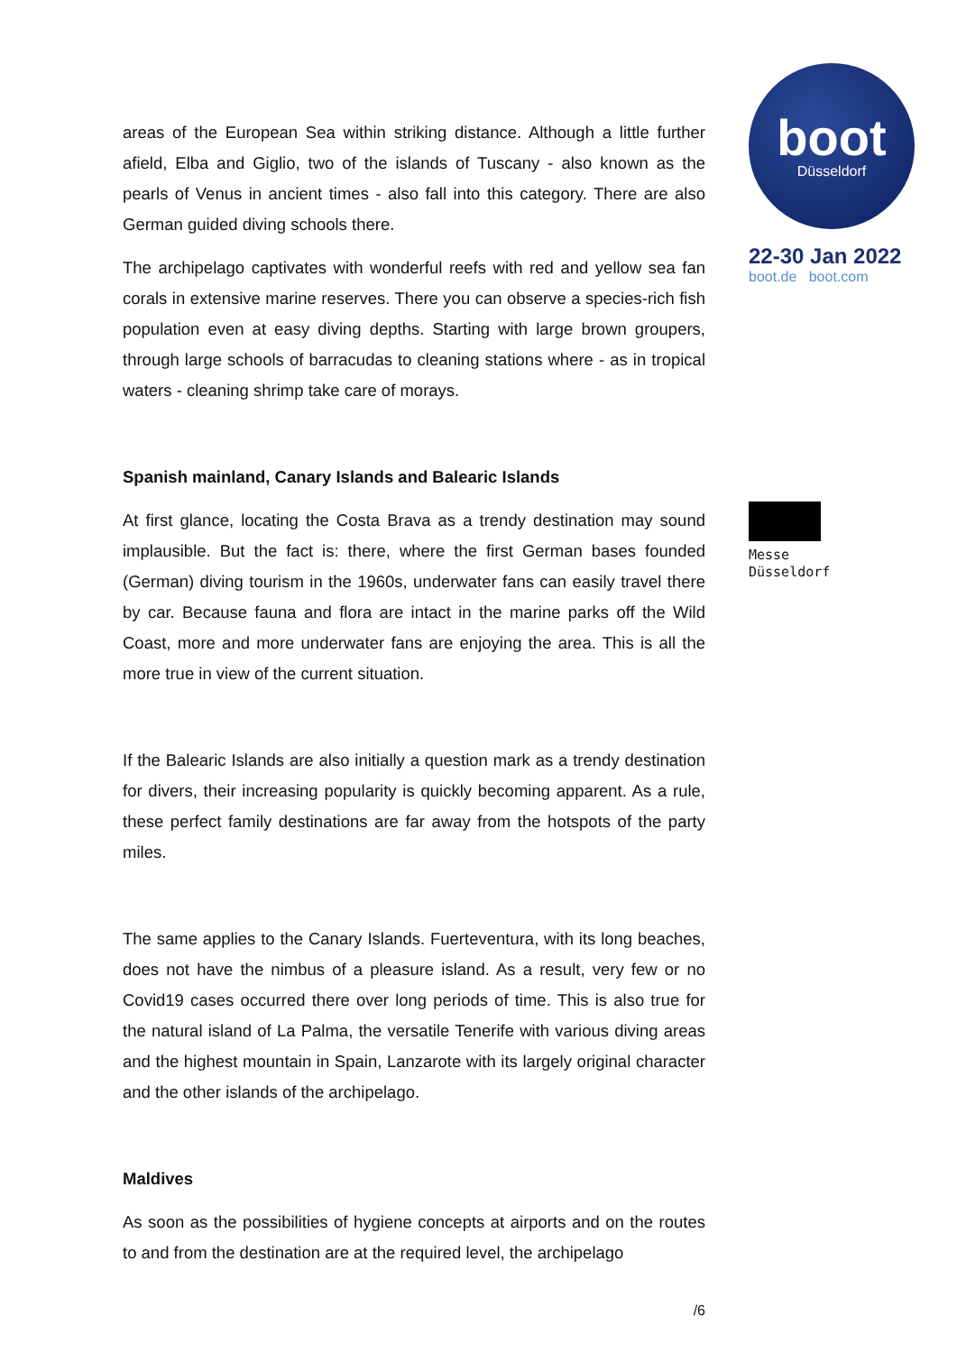areas of the European Sea within striking distance. Although a little further afield, Elba and Giglio, two of the islands of Tuscany - also known as the pearls of Venus in ancient times - also fall into this category. There are also German guided diving schools there.
The archipelago captivates with wonderful reefs with red and yellow sea fan corals in extensive marine reserves. There you can observe a species-rich fish population even at easy diving depths. Starting with large brown groupers, through large schools of barracudas to cleaning stations where - as in tropical waters - cleaning shrimp take care of morays.
Spanish mainland, Canary Islands and Balearic Islands
At first glance, locating the Costa Brava as a trendy destination may sound implausible. But the fact is: there, where the first German bases founded (German) diving tourism in the 1960s, underwater fans can easily travel there by car. Because fauna and flora are intact in the marine parks off the Wild Coast, more and more underwater fans are enjoying the area. This is all the more true in view of the current situation.
If the Balearic Islands are also initially a question mark as a trendy destination for divers, their increasing popularity is quickly becoming apparent. As a rule, these perfect family destinations are far away from the hotspots of the party miles.
The same applies to the Canary Islands. Fuerteventura, with its long beaches, does not have the nimbus of a pleasure island. As a result, very few or no Covid19 cases occurred there over long periods of time. This is also true for the natural island of La Palma, the versatile Tenerife with various diving areas and the highest mountain in Spain, Lanzarote with its largely original character and the other islands of the archipelago.
Maldives
As soon as the possibilities of hygiene concepts at airports and on the routes to and from the destination are at the required level, the archipelago
/6
boot
Düsseldorf
22-30 Jan 2022
boot.de boot.com
Messe
Düsseldorf